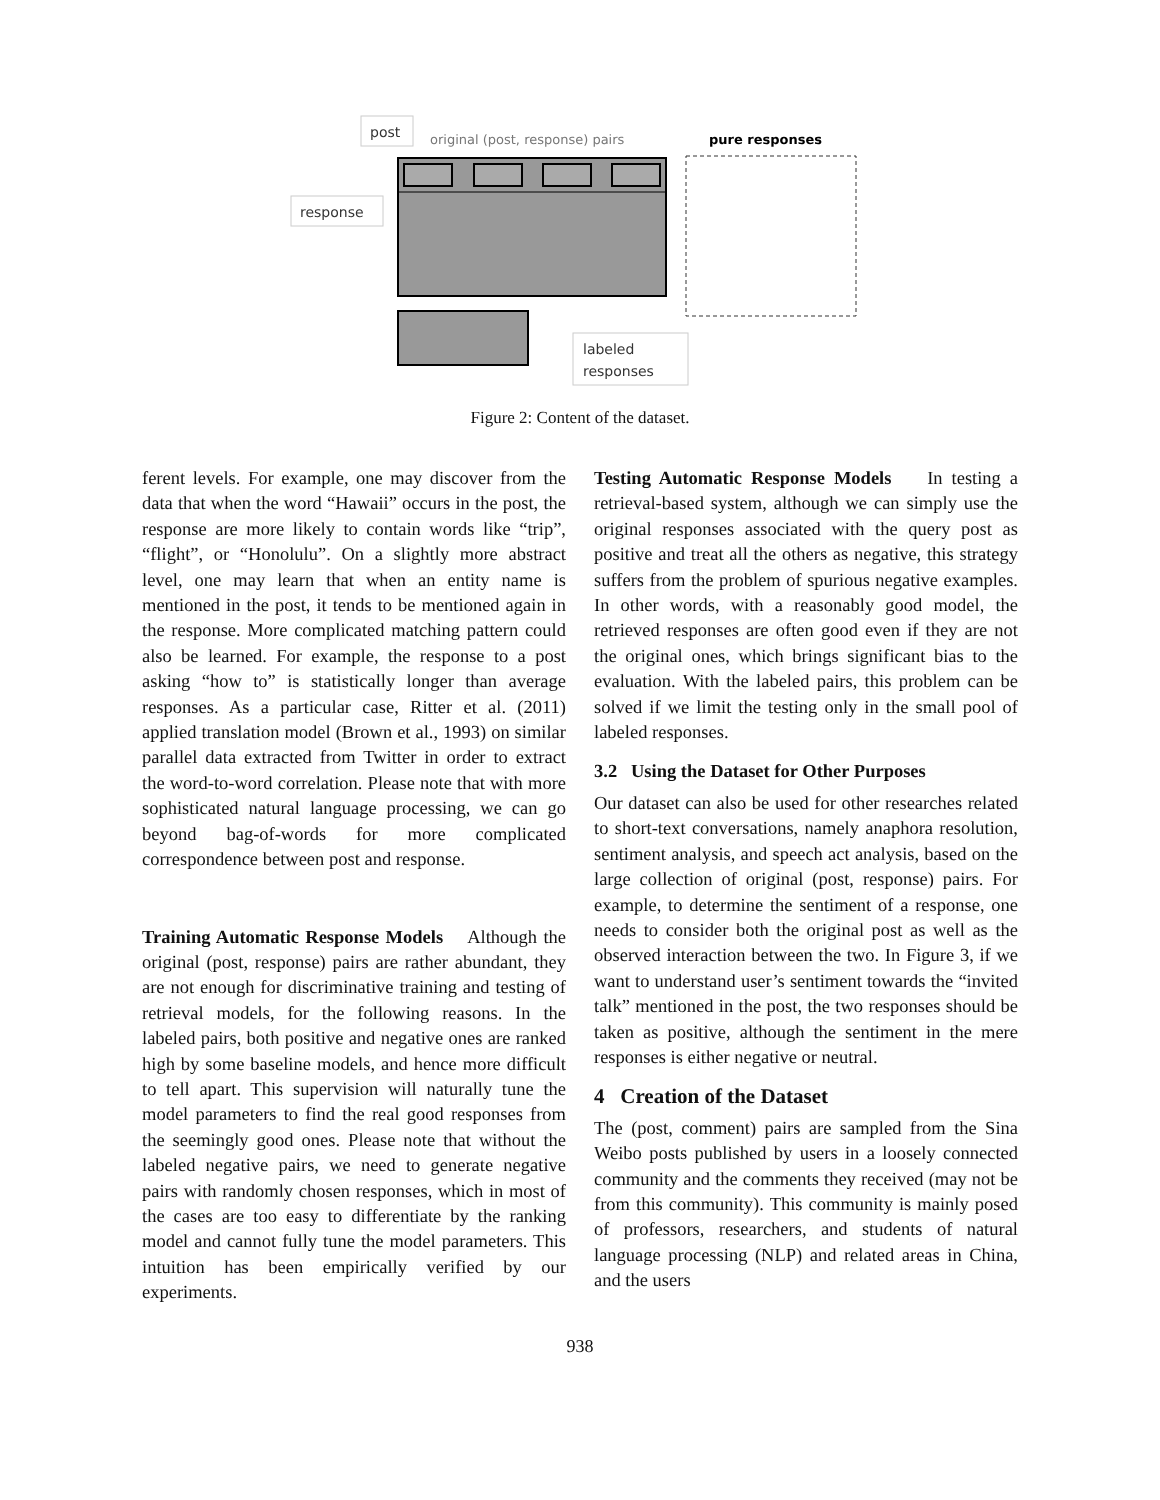post
original (post, response) pairs
pure responses
response
labeled
responses
Figure 2: Content of the dataset.
ferent levels. For example, one may discover from the data that when the word “Hawaii” occurs in the post, the response are more likely to contain words like “trip”, “flight”, or “Honolulu”. On a slightly more abstract level, one may learn that when an entity name is mentioned in the post, it tends to be mentioned again in the response. More complicated matching pattern could also be learned. For example, the response to a post asking “how to” is statistically longer than average responses. As a particular case, Ritter et al. (2011) applied translation model (Brown et al., 1993) on similar parallel data extracted from Twitter in order to extract the word-to-word correlation. Please note that with more sophisticated natural language processing, we can go beyond bag-of-words for more complicated correspondence between post and response.
Training Automatic Response Models Although the original (post, response) pairs are rather abundant, they are not enough for discriminative training and testing of retrieval models, for the following reasons. In the labeled pairs, both positive and negative ones are ranked high by some baseline models, and hence more difficult to tell apart. This supervision will naturally tune the model parameters to find the real good responses from the seemingly good ones. Please note that without the labeled negative pairs, we need to generate negative pairs with randomly chosen responses, which in most of the cases are too easy to differentiate by the ranking model and cannot fully tune the model parameters. This intuition has been empirically verified by our experiments.
Testing Automatic Response Models In testing a retrieval-based system, although we can simply use the original responses associated with the query post as positive and treat all the others as negative, this strategy suffers from the problem of spurious negative examples. In other words, with a reasonably good model, the retrieved responses are often good even if they are not the original ones, which brings significant bias to the evaluation. With the labeled pairs, this problem can be solved if we limit the testing only in the small pool of labeled responses.
3.2 Using the Dataset for Other Purposes
Our dataset can also be used for other researches related to short-text conversations, namely anaphora resolution, sentiment analysis, and speech act analysis, based on the large collection of original (post, response) pairs. For example, to determine the sentiment of a response, one needs to consider both the original post as well as the observed interaction between the two. In Figure 3, if we want to understand user’s sentiment towards the “invited talk” mentioned in the post, the two responses should be taken as positive, although the sentiment in the mere responses is either negative or neutral.
4 Creation of the Dataset
The (post, comment) pairs are sampled from the Sina Weibo posts published by users in a loosely connected community and the comments they received (may not be from this community). This community is mainly posed of professors, researchers, and students of natural language processing (NLP) and related areas in China, and the users
938